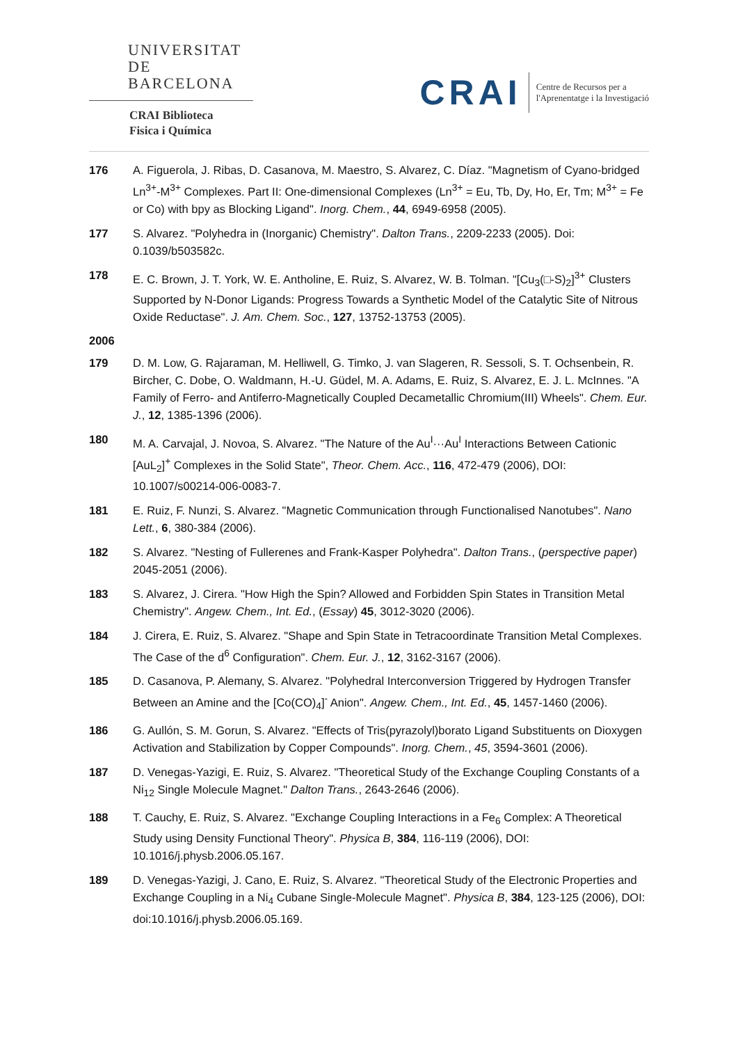UNIVERSITAT DE
BARCELONA
CRAI Biblioteca
Fisica i Química
CRAI
Centre de Recursos per a
l'Aprenentatge i la Investigació
176 A. Figuerola, J. Ribas, D. Casanova, M. Maestro, S. Alvarez, C. Díaz. "Magnetism of Cyano-bridged Ln<sup>3+</sup>-M<sup>3+</sup> Complexes. Part II: One-dimensional Complexes (Ln<sup>3+</sup> = Eu, Tb, Dy, Ho, Er, Tm; M<sup>3+</sup> = Fe or Co) with bpy as Blocking Ligand". Inorg. Chem., 44, 6949-6958 (2005).
177 S. Alvarez. "Polyhedra in (Inorganic) Chemistry". Dalton Trans., 2209-2233 (2005). Doi: 0.1039/b503582c.
178 E. C. Brown, J. T. York, W. E. Antholine, E. Ruiz, S. Alvarez, W. B. Tolman. "[Cu<sub>3</sub>(□-S)<sub>2</sub>]<sup>3+</sup> Clusters Supported by N-Donor Ligands: Progress Towards a Synthetic Model of the Catalytic Site of Nitrous Oxide Reductase". J. Am. Chem. Soc., 127, 13752-13753 (2005).
2006
179 D. M. Low, G. Rajaraman, M. Helliwell, G. Timko, J. van Slageren, R. Sessoli, S. T. Ochsenbein, R. Bircher, C. Dobe, O. Waldmann, H.-U. Güdel, M. A. Adams, E. Ruiz, S. Alvarez, E. J. L. McInnes. "A Family of Ferro- and Antiferro-Magnetically Coupled Decametallic Chromium(III) Wheels". Chem. Eur. J., 12, 1385-1396 (2006).
180 M. A. Carvajal, J. Novoa, S. Alvarez. "The Nature of the Au<sup>I</sup>···Au<sup>I</sup> Interactions Between Cationic [AuL<sub>2</sub>]<sup>+</sup> Complexes in the Solid State", Theor. Chem. Acc., 116, 472-479 (2006), DOI: 10.1007/s00214-006-0083-7.
181 E. Ruiz, F. Nunzi, S. Alvarez. "Magnetic Communication through Functionalised Nanotubes". Nano Lett., 6, 380-384 (2006).
182 S. Alvarez. "Nesting of Fullerenes and Frank-Kasper Polyhedra". Dalton Trans., (perspective paper) 2045-2051 (2006).
183 S. Alvarez, J. Cirera. "How High the Spin? Allowed and Forbidden Spin States in Transition Metal Chemistry". Angew. Chem., Int. Ed., (Essay) 45, 3012-3020 (2006).
184 J. Cirera, E. Ruiz, S. Alvarez. "Shape and Spin State in Tetracoordinate Transition Metal Complexes. The Case of the d<sup>6</sup> Configuration". Chem. Eur. J., 12, 3162-3167 (2006).
185 D. Casanova, P. Alemany, S. Alvarez. "Polyhedral Interconversion Triggered by Hydrogen Transfer Between an Amine and the [Co(CO)<sub>4</sub>]<sup>-</sup> Anion". Angew. Chem., Int. Ed., 45, 1457-1460 (2006).
186 G. Aullón, S. M. Gorun, S. Alvarez. "Effects of Tris(pyrazolyl)borato Ligand Substituents on Dioxygen Activation and Stabilization by Copper Compounds". Inorg. Chem., 45, 3594-3601 (2006).
187 D. Venegas-Yazigi, E. Ruiz, S. Alvarez. "Theoretical Study of the Exchange Coupling Constants of a Ni<sub>12</sub> Single Molecule Magnet." Dalton Trans., 2643-2646 (2006).
188 T. Cauchy, E. Ruiz, S. Alvarez. "Exchange Coupling Interactions in a Fe<sub>6</sub> Complex: A Theoretical Study using Density Functional Theory". Physica B, 384, 116-119 (2006), DOI: 10.1016/j.physb.2006.05.167.
189 D. Venegas-Yazigi, J. Cano, E. Ruiz, S. Alvarez. "Theoretical Study of the Electronic Properties and Exchange Coupling in a Ni<sub>4</sub> Cubane Single-Molecule Magnet". Physica B, 384, 123-125 (2006), DOI: doi:10.1016/j.physb.2006.05.169.